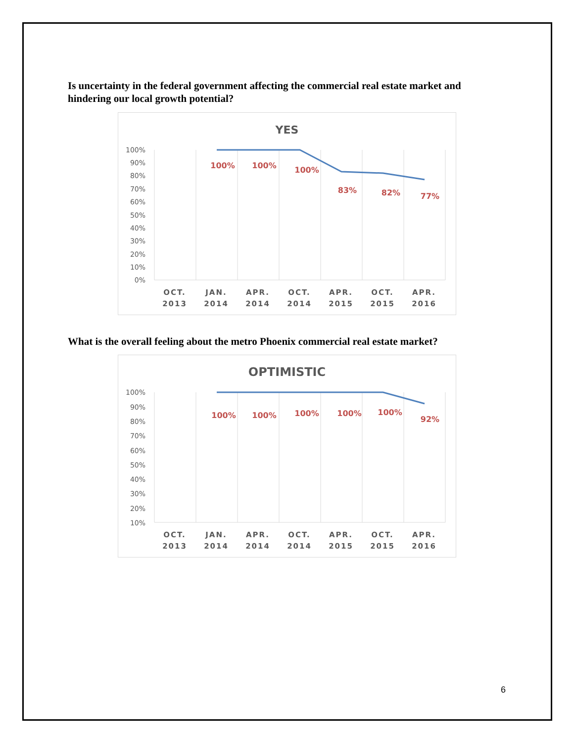Is uncertainty in the federal government affecting the commercial real estate market and hindering our local growth potential?
YES
100%
90%
80%
70%
60%
50%
40%
30%
20%
10%
0%
100%
100%
100%
83%
82%
77%
OCT.
2013
JAN.
2014
APR.
2014
OCT.
2014
APR.
2015
OCT.
2015
APR.
2016
What is the overall feeling about the metro Phoenix commercial real estate market?
OPTIMISTIC
100%
90%
80%
70%
60%
50%
40%
30%
20%
10%
100%
100%
100%
100%
100%
92%
OCT.
2013
JAN.
2014
APR.
2014
OCT.
2014
APR.
2015
OCT.
2015
APR.
2016
6